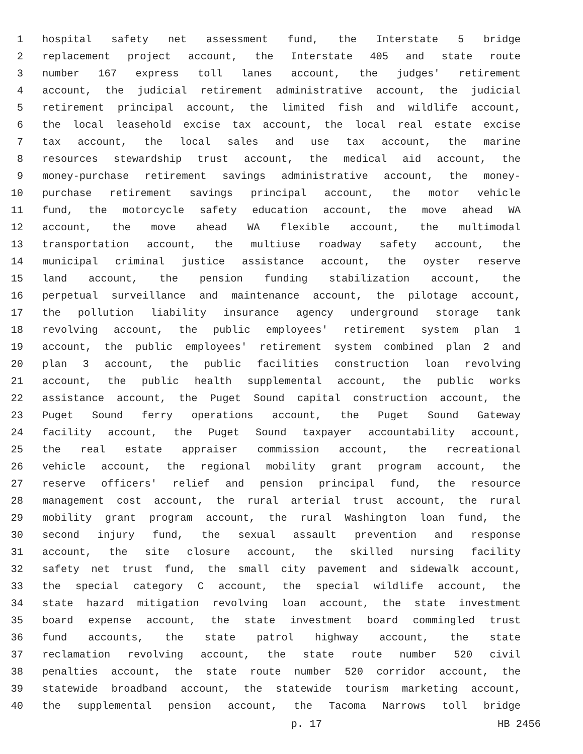1 hospital safety net assessment fund, the Interstate 5 bridge
2 replacement project account, the Interstate 405 and state route
3 number 167 express toll lanes account, the judges' retirement
4 account, the judicial retirement administrative account, the judicial
5 retirement principal account, the limited fish and wildlife account,
6 the local leasehold excise tax account, the local real estate excise
7 tax account, the local sales and use tax account, the marine
8 resources stewardship trust account, the medical aid account, the
9 money-purchase retirement savings administrative account, the money-
10 purchase retirement savings principal account, the motor vehicle
11 fund, the motorcycle safety education account, the move ahead WA
12 account, the move ahead WA flexible account, the multimodal
13 transportation account, the multiuse roadway safety account, the
14 municipal criminal justice assistance account, the oyster reserve
15 land account, the pension funding stabilization account, the
16 perpetual surveillance and maintenance account, the pilotage account,
17 the pollution liability insurance agency underground storage tank
18 revolving account, the public employees' retirement system plan 1
19 account, the public employees' retirement system combined plan 2 and
20 plan 3 account, the public facilities construction loan revolving
21 account, the public health supplemental account, the public works
22 assistance account, the Puget Sound capital construction account, the
23 Puget Sound ferry operations account, the Puget Sound Gateway
24 facility account, the Puget Sound taxpayer accountability account,
25 the real estate appraiser commission account, the recreational
26 vehicle account, the regional mobility grant program account, the
27 reserve officers' relief and pension principal fund, the resource
28 management cost account, the rural arterial trust account, the rural
29 mobility grant program account, the rural Washington loan fund, the
30 second injury fund, the sexual assault prevention and response
31 account, the site closure account, the skilled nursing facility
32 safety net trust fund, the small city pavement and sidewalk account,
33 the special category C account, the special wildlife account, the
34 state hazard mitigation revolving loan account, the state investment
35 board expense account, the state investment board commingled trust
36 fund accounts, the state patrol highway account, the state
37 reclamation revolving account, the state route number 520 civil
38 penalties account, the state route number 520 corridor account, the
39 statewide broadband account, the statewide tourism marketing account,
40 the supplemental pension account, the Tacoma Narrows toll bridge
p. 17 HB 2456